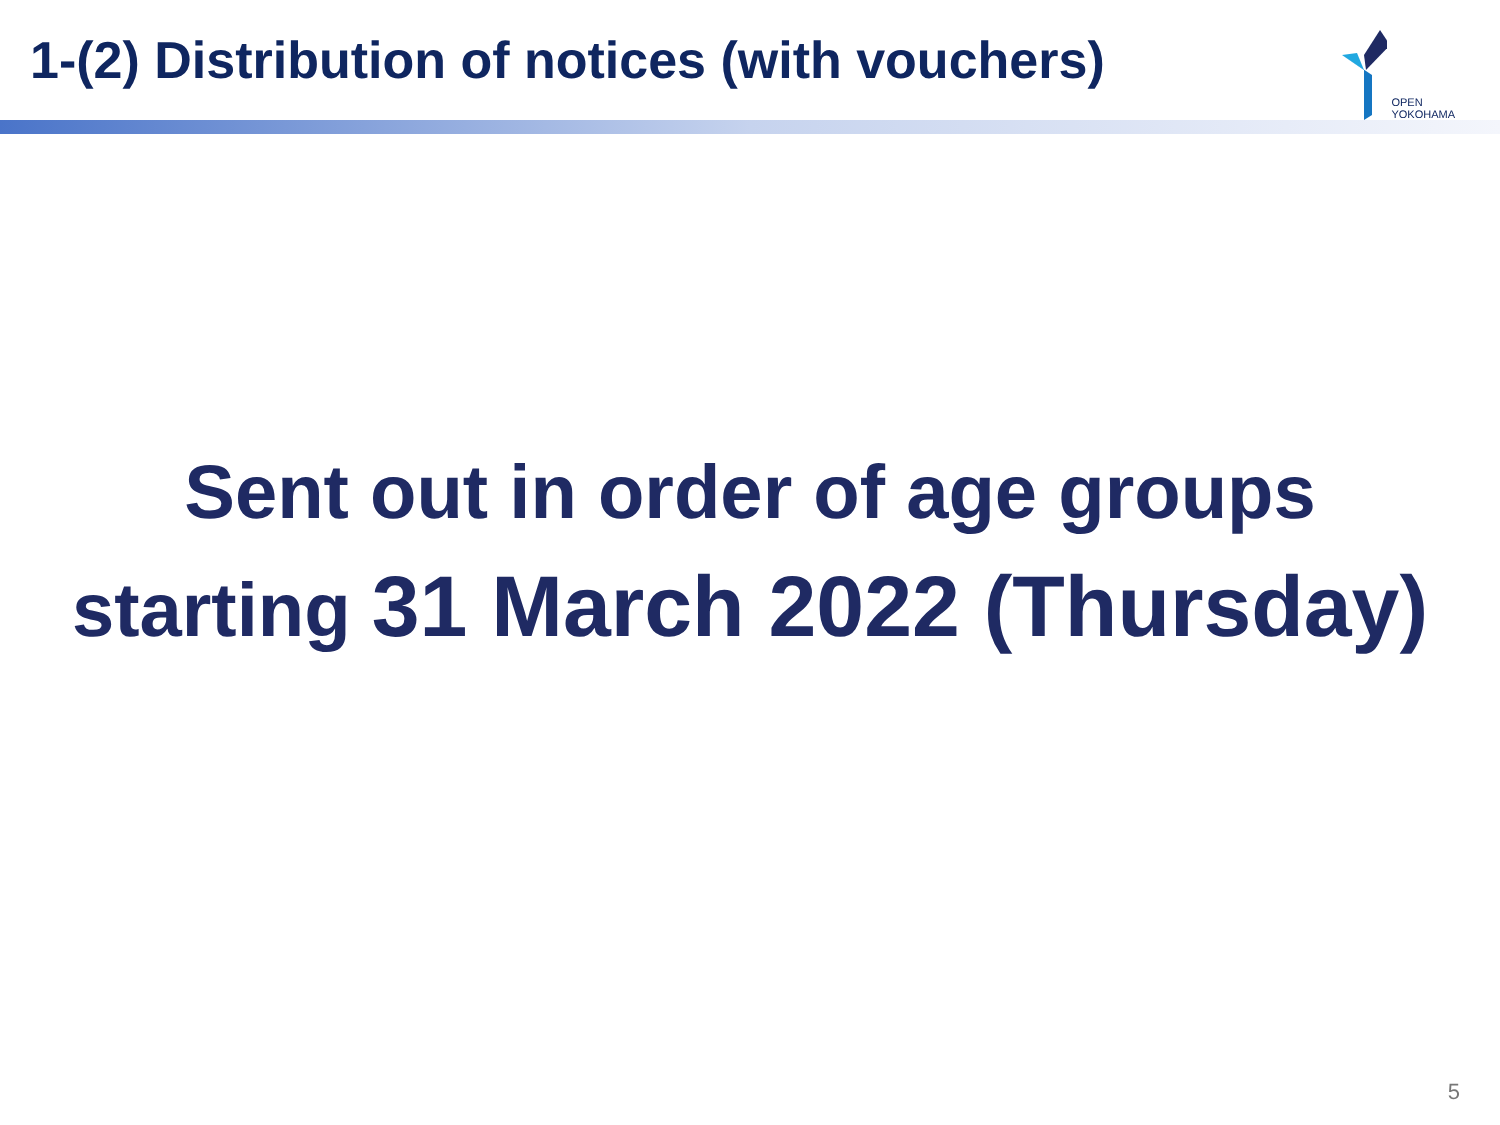1-(2) Distribution of notices (with vouchers)
OPEN
YOKOHAMA
Sent out in order of age groups
starting 31 March 2022 (Thursday)
5